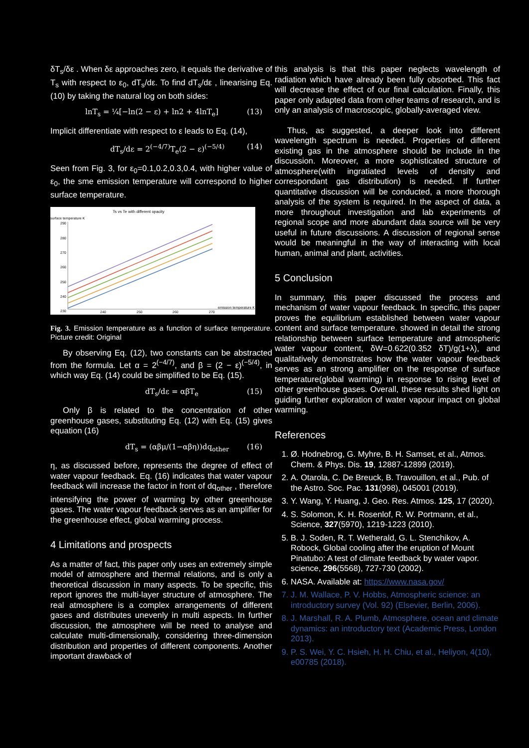δT<sub>s</sub>/δε . When δε approaches zero, it equals the derivative of T<sub>s</sub> with respect to ε<sub>0</sub>, dT<sub>s</sub>/dε. To find dT<sub>s</sub>/dε , linearising Eq. (10) by taking the natural log on both sides:
lnT<sub>s</sub> = ¼[−ln(2 − ε) + ln2 + 4lnT<sub>e</sub>] (13)
Implicit differentiate with respect to ε leads to Eq. (14),
dT<sub>s</sub>/dε = 2<sup>(−4/7)</sup>T<sub>e</sub>(2 − ε)<sup>(−5/4)</sup> (14)
Seen from Fig. 3, for ε<sub>0</sub>=0.1,0.2,0.3,0.4, with higher value of ε<sub>0</sub>, the sme emission temperature will correspond to higher surface temperature.
Ts vs Te with different opacity
surface temperature K
290
280
270
260
250
240
230
240
250
260
270
emission temperature K
Fig. 3. Emission temperature as a function of surface temperature. Picture credit: Original
By observing Eq. (12), two constants can be abstracted from the formula. Let α = 2<sup>(−4/7)</sup>, and β = (2 − ε)<sup>(−5/4)</sup>, in which way Eq. (14) could be simplified to be Eq. (15).
dT<sub>s</sub>/dε = αβT<sub>e</sub> (15)
Only β is related to the concentration of other greenhouse gases, substituting Eq. (12) with Eq. (15) gives equation (16)
dT<sub>s</sub> = (αβμ/(1−αβη))dq<sub>other</sub> (16)
η, as discussed before, represents the degree of effect of water vapour feedback. Eq. (16) indicates that water vapour feedback will increase the factor in front of dq<sub>other</sub> , therefore intensifying the power of warming by other greenhouse gases. The water vapour feedback serves as an amplifier for the greenhouse effect, global warming process.
4 Limitations and prospects
As a matter of fact, this paper only uses an extremely simple model of atmosphere and thermal relations, and is only a theoretical discussion in many aspects. To be specific, this report ignores the multi-layer structure of atmosphere. The real atmosphere is a complex arrangements of different gases and distributes unevenly in multi aspects. In further discussion, the atmosphere will be need to analyse and calculate multi-dimensionally, considering three-dimension distribution and properties of different components. Another important drawback of
this analysis is that this paper neglects wavelength of radiation which have already been fully obsorbed. This fact will decrease the effect of our final calculation. Finally, this paper only adapted data from other teams of research, and is only an analysis of macroscopic, globally-averaged view.
Thus, as suggested, a deeper look into different wavelength spectrum is needed. Properties of different existing gas in the atmosphere should be include in the discussion. Moreover, a more sophisticated structure of atmosphere(with ingratiated levels of density and correspondant gas distribution) is needed. If further quantitative discussion will be conducted, a more thorough analysis of the system is required. In the aspect of data, a more throughout investigation and lab experiments of regional scope and more abundant data source will be very useful in future discussions. A discussion of regional sense would be meaningful in the way of interacting with local human, animal and plant, activities.
5 Conclusion
In summary, this paper discussed the process and mechanism of water vapour feedback. In specific, this paper proves the equilibrium established between water vapour content and surface temperature. showed in detail the strong relationship between surface temperature and atmospheric water vapour content, δW=0.622(0.352 δT)/g(1+λ), and qualitatively demonstrates how the water vapour feedback serves as an strong amplifier on the response of surface temperature(global warming) in response to rising level of other greenhouse gases. Overall, these results shed light on guiding further exploration of water vapour impact on global warming.
References
1. Ø. Hodnebrog, G. Myhre, B. H. Samset, et al., Atmos. Chem. & Phys. Dis. 19, 12887-12899 (2019).
2. A. Otarola, C. De Breuck, B. Travouillon, et al., Pub. of the Astro. Soc. Pac. 131(998), 045001 (2019).
3. Y. Wang, Y. Huang, J. Geo. Res. Atmos. 125, 17 (2020).
4. S. Solomon, K. H. Rosenlof, R. W. Portmann, et al., Science, 327(5970), 1219-1223 (2010).
5. B. J. Soden, R. T. Wetherald, G. L. Stenchikov, A. Robock, Global cooling after the eruption of Mount Pinatubo: A test of climate feedback by water vapor. science, 296(5568), 727-730 (2002).
6. NASA. Available at: https://www.nasa.gov/
7. J. M. Wallace, P. V. Hobbs, Atmospheric science: an introductory survey (Vol. 92) (Elsevier, Berlin, 2006).
8. J. Marshall, R. A. Plumb, Atmosphere, ocean and climate dynamics: an introductory text (Academic Press, London 2013).
9. P. S. Wei, Y. C. Hsieh, H. H. Chiu, et al., Heliyon, 4(10), e00785 (2018).